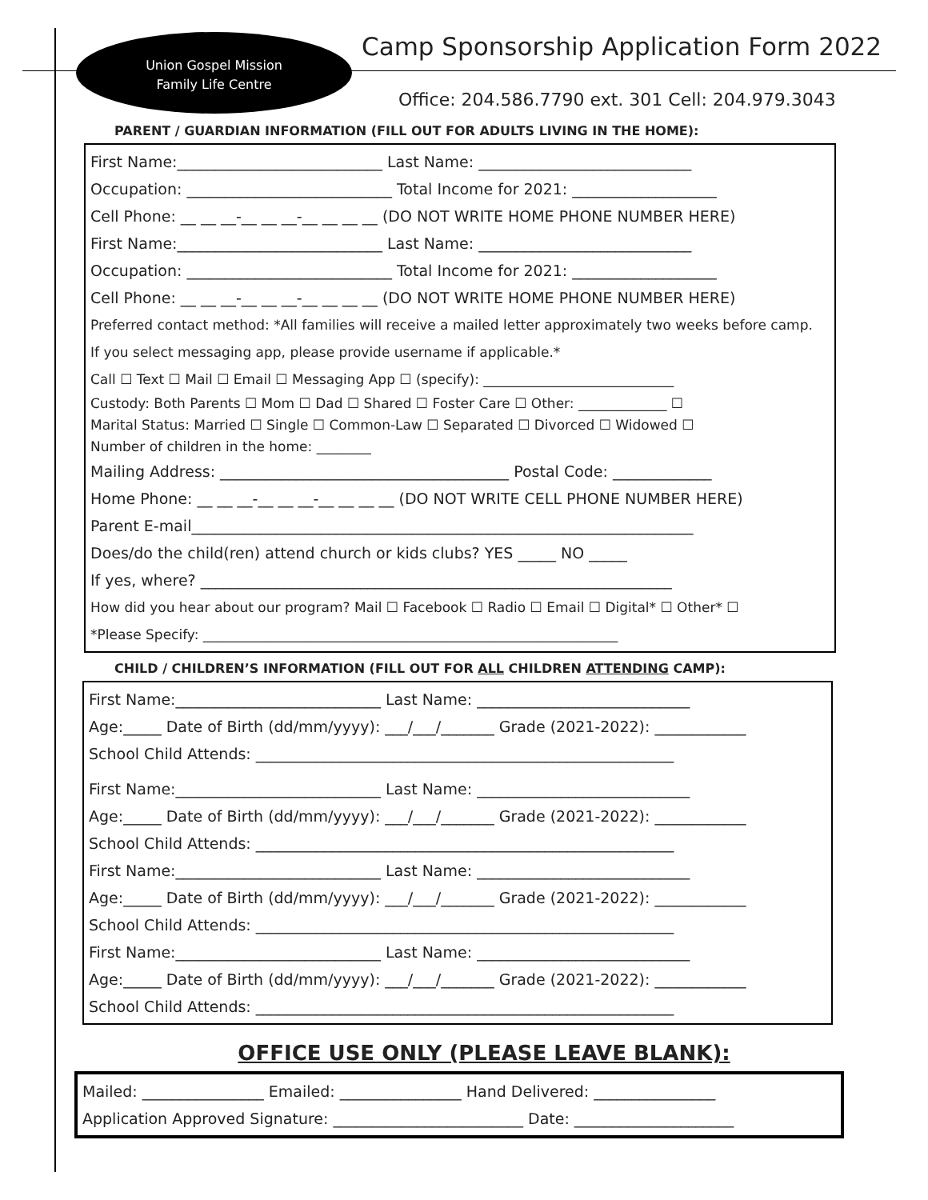Union Gospel Mission
Family Life Centre
Camp Sponsorship Application Form 2022
Office: 204.586.7790 ext. 301 Cell: 204.979.3043
PARENT / GUARDIAN INFORMATION (FILL OUT FOR ADULTS LIVING IN THE HOME):
First Name:___________________________ Last Name: ____________________________
Occupation: ___________________________ Total Income for 2021: ___________________
Cell Phone: __ __ __-__ __ __-__ __ __ __ (DO NOT WRITE HOME PHONE NUMBER HERE)
First Name:___________________________ Last Name: ____________________________
Occupation: ___________________________ Total Income for 2021: ___________________
Cell Phone: __ __ __-__ __ __-__ __ __ __ (DO NOT WRITE HOME PHONE NUMBER HERE)
Preferred contact method: *All families will receive a mailed letter approximately two weeks before camp.
If you select messaging app, please provide username if applicable.*
Call ☐ Text ☐ Mail ☐ Email ☐ Messaging App ☐ (specify): ____________________________
Custody: Both Parents ☐ Mom ☐ Dad ☐ Shared ☐ Foster Care ☐ Other: _____________ ☐
Marital Status: Married ☐ Single ☐ Common-Law ☐ Separated ☐ Divorced ☐ Widowed ☐
Number of children in the home: ________
Mailing Address: ______________________________________ Postal Code: _____________
Home Phone: __ __ __-__ __ __-__ __ __ __ (DO NOT WRITE CELL PHONE NUMBER HERE)
Parent E-mail__________________________________________________________________
Does/do the child(ren) attend church or kids clubs? YES _____ NO _____
If yes, where? ______________________________________________________________
How did you hear about our program? Mail ☐ Facebook ☐ Radio ☐ Email ☐ Digital* ☐ Other* ☐
*Please Specify: _____________________________________________________________
CHILD / CHILDREN’S INFORMATION (FILL OUT FOR ALL CHILDREN ATTENDING CAMP):
First Name:___________________________ Last Name: ____________________________
Age:_____ Date of Birth (dd/mm/yyyy): ___/___/_______ Grade (2021-2022): ____________
School Child Attends: _______________________________________________________
First Name:___________________________ Last Name: ____________________________
Age:_____ Date of Birth (dd/mm/yyyy): ___/___/_______ Grade (2021-2022): ____________
School Child Attends: _______________________________________________________
First Name:___________________________ Last Name: ____________________________
Age:_____ Date of Birth (dd/mm/yyyy): ___/___/_______ Grade (2021-2022): ____________
School Child Attends: _______________________________________________________
First Name:___________________________ Last Name: ____________________________
Age:_____ Date of Birth (dd/mm/yyyy): ___/___/_______ Grade (2021-2022): ____________
School Child Attends: _______________________________________________________
OFFICE USE ONLY (PLEASE LEAVE BLANK):
Mailed: ________________ Emailed: ________________ Hand Delivered: ________________
Application Approved Signature: _________________________ Date: _____________________